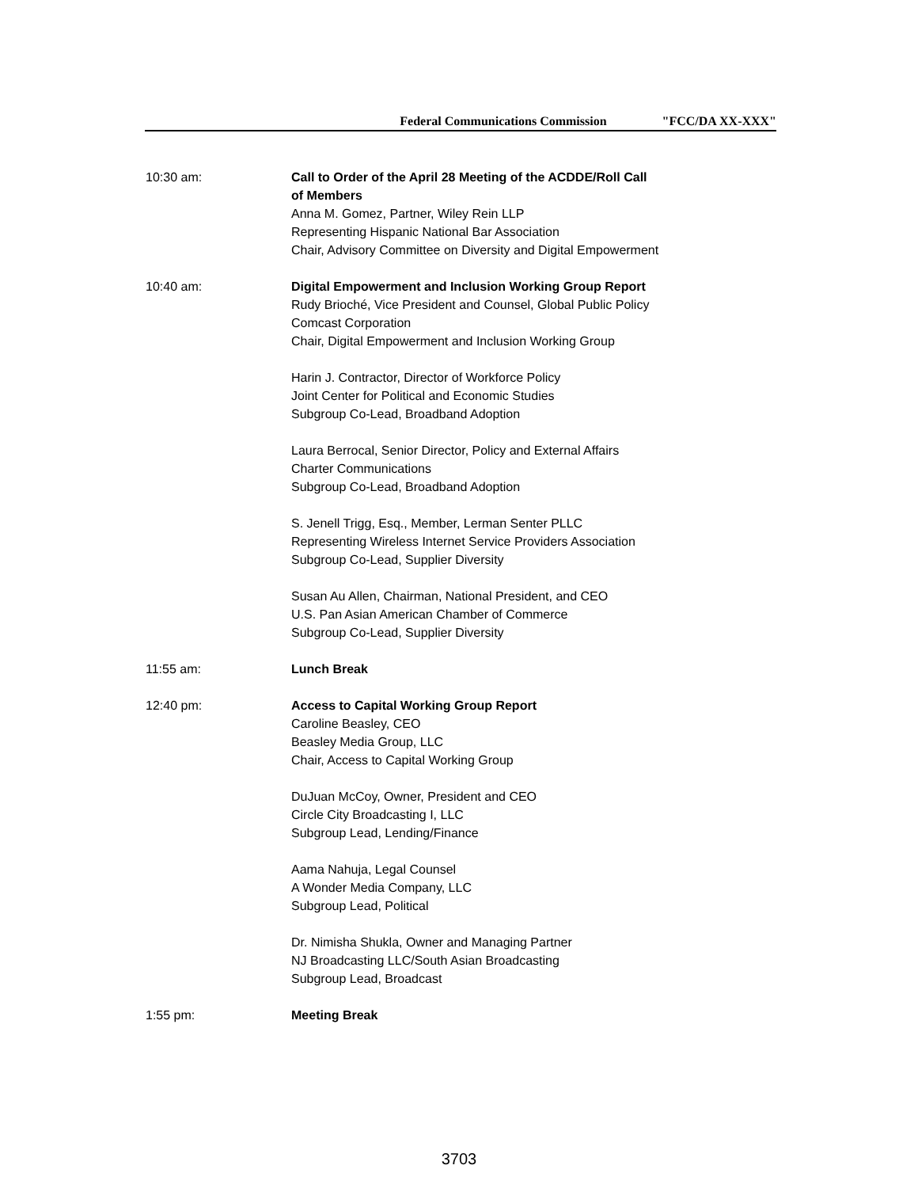Federal Communications Commission "FCC/DA XX-XXX"
10:30 am: Call to Order of the April 28 Meeting of the ACDDE/Roll Call
of Members
Anna M. Gomez, Partner, Wiley Rein LLP
Representing Hispanic National Bar Association
Chair, Advisory Committee on Diversity and Digital Empowerment
10:40 am: Digital Empowerment and Inclusion Working Group Report
Rudy Brioché, Vice President and Counsel, Global Public Policy
Comcast Corporation
Chair, Digital Empowerment and Inclusion Working Group
Harin J. Contractor, Director of Workforce Policy
Joint Center for Political and Economic Studies
Subgroup Co-Lead, Broadband Adoption
Laura Berrocal, Senior Director, Policy and External Affairs
Charter Communications
Subgroup Co-Lead, Broadband Adoption
S. Jenell Trigg, Esq., Member, Lerman Senter PLLC
Representing Wireless Internet Service Providers Association
Subgroup Co-Lead, Supplier Diversity
Susan Au Allen, Chairman, National President, and CEO
U.S. Pan Asian American Chamber of Commerce
Subgroup Co-Lead, Supplier Diversity
11:55 am: Lunch Break
12:40 pm: Access to Capital Working Group Report
Caroline Beasley, CEO
Beasley Media Group, LLC
Chair, Access to Capital Working Group
DuJuan McCoy, Owner, President and CEO
Circle City Broadcasting I, LLC
Subgroup Lead, Lending/Finance
Aama Nahuja, Legal Counsel
A Wonder Media Company, LLC
Subgroup Lead, Political
Dr. Nimisha Shukla, Owner and Managing Partner
NJ Broadcasting LLC/South Asian Broadcasting
Subgroup Lead, Broadcast
1:55 pm: Meeting Break
3703